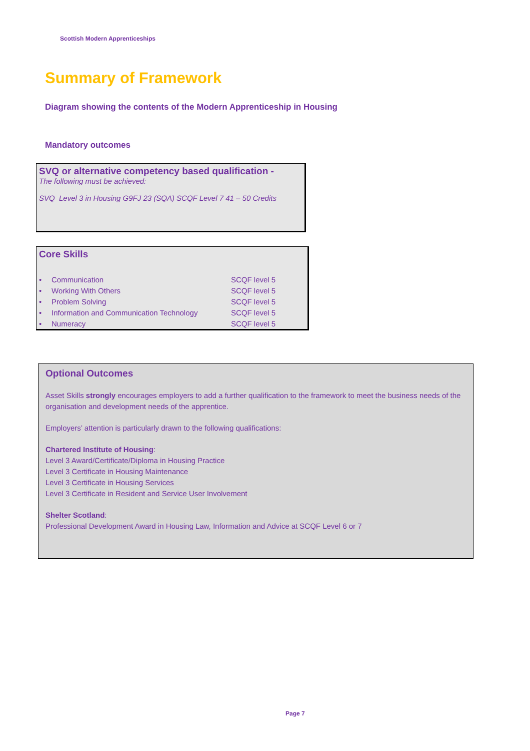Scottish Modern Apprenticeships
Summary of Framework
Diagram showing the contents of the Modern Apprenticeship in Housing
Mandatory outcomes
SVQ or alternative competency based qualification -
The following must be achieved:
SVQ Level 3 in Housing G9FJ 23 (SQA) SCQF Level 7 41 – 50 Credits
Core Skills
| • | Communication | SCQF level 5 |
| • | Working With Others | SCQF level 5 |
| • | Problem Solving | SCQF level 5 |
| • | Information and Communication Technology | SCQF level 5 |
| • | Numeracy | SCQF level 5 |
Optional Outcomes
Asset Skills strongly encourages employers to add a further qualification to the framework to meet the business needs of the organisation and development needs of the apprentice.
Employers’ attention is particularly drawn to the following qualifications:
Chartered Institute of Housing:
Level 3 Award/Certificate/Diploma in Housing Practice
Level 3 Certificate in Housing Maintenance
Level 3 Certificate in Housing Services
Level 3 Certificate in Resident and Service User Involvement
Shelter Scotland:
Professional Development Award in Housing Law, Information and Advice at SCQF Level 6 or 7
Page 7